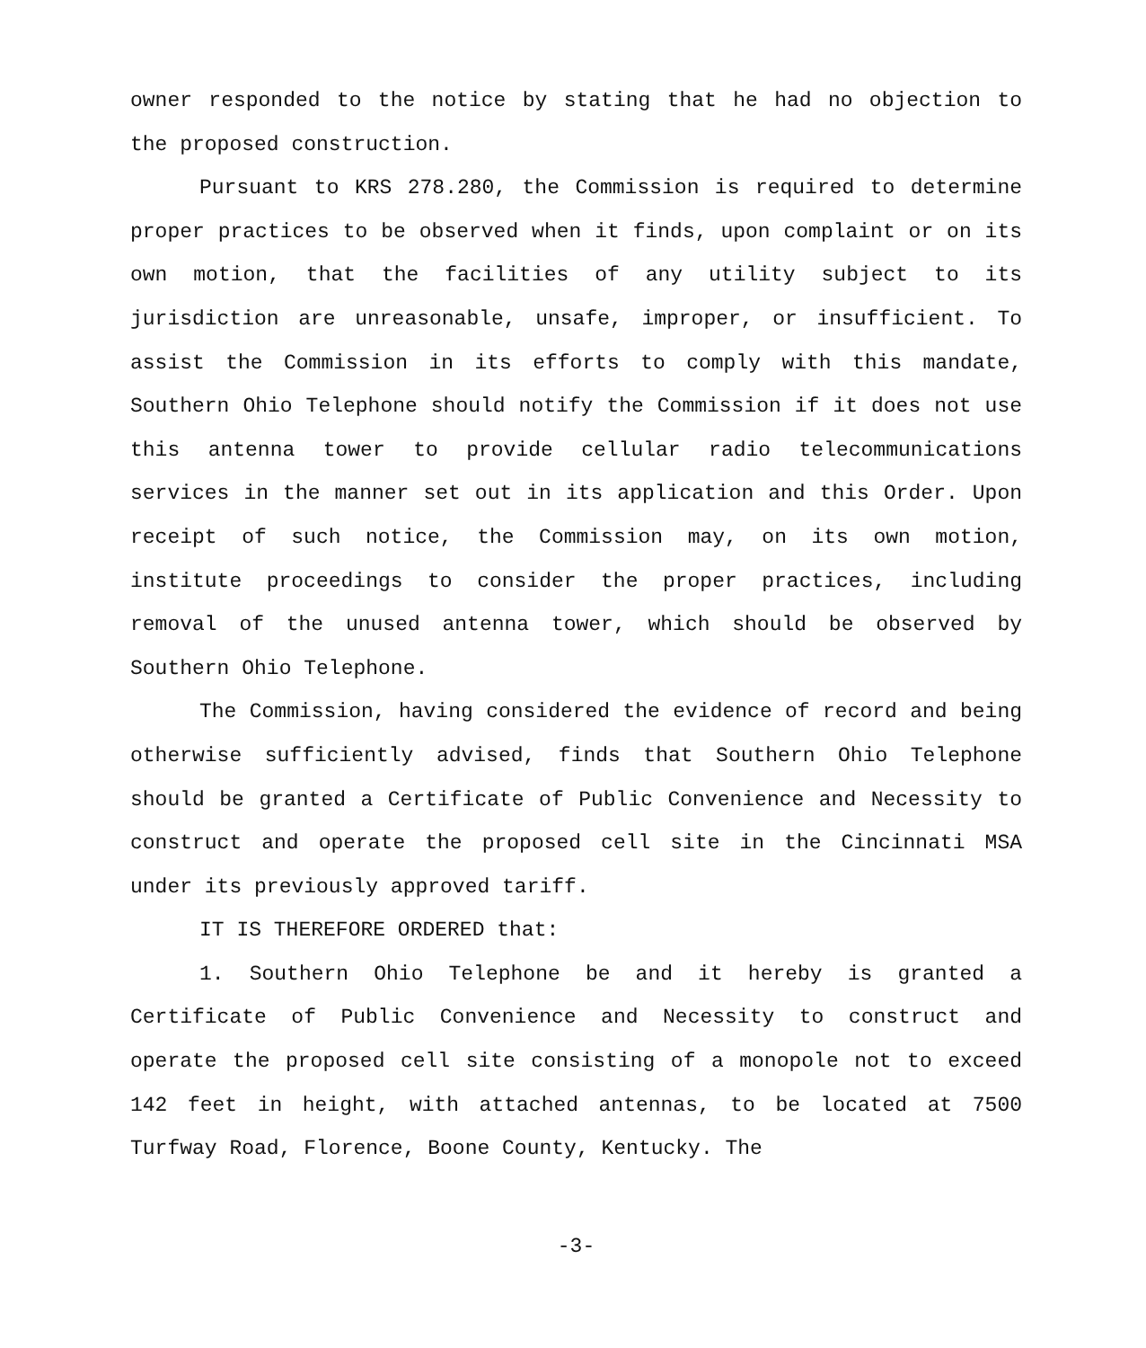owner responded to the notice by stating that he had no objection to the proposed construction.
Pursuant to KRS 278.280, the Commission is required to determine proper practices to be observed when it finds, upon complaint or on its own motion, that the facilities of any utility subject to its jurisdiction are unreasonable, unsafe, improper, or insufficient. To assist the Commission in its efforts to comply with this mandate, Southern Ohio Telephone should notify the Commission if it does not use this antenna tower to provide cellular radio telecommunications services in the manner set out in its application and this Order. Upon receipt of such notice, the Commission may, on its own motion, institute proceedings to consider the proper practices, including removal of the unused antenna tower, which should be observed by Southern Ohio Telephone.
The Commission, having considered the evidence of record and being otherwise sufficiently advised, finds that Southern Ohio Telephone should be granted a Certificate of Public Convenience and Necessity to construct and operate the proposed cell site in the Cincinnati MSA under its previously approved tariff.
IT IS THEREFORE ORDERED that:
1. Southern Ohio Telephone be and it hereby is granted a Certificate of Public Convenience and Necessity to construct and operate the proposed cell site consisting of a monopole not to exceed 142 feet in height, with attached antennas, to be located at 7500 Turfway Road, Florence, Boone County, Kentucky. The
-3-